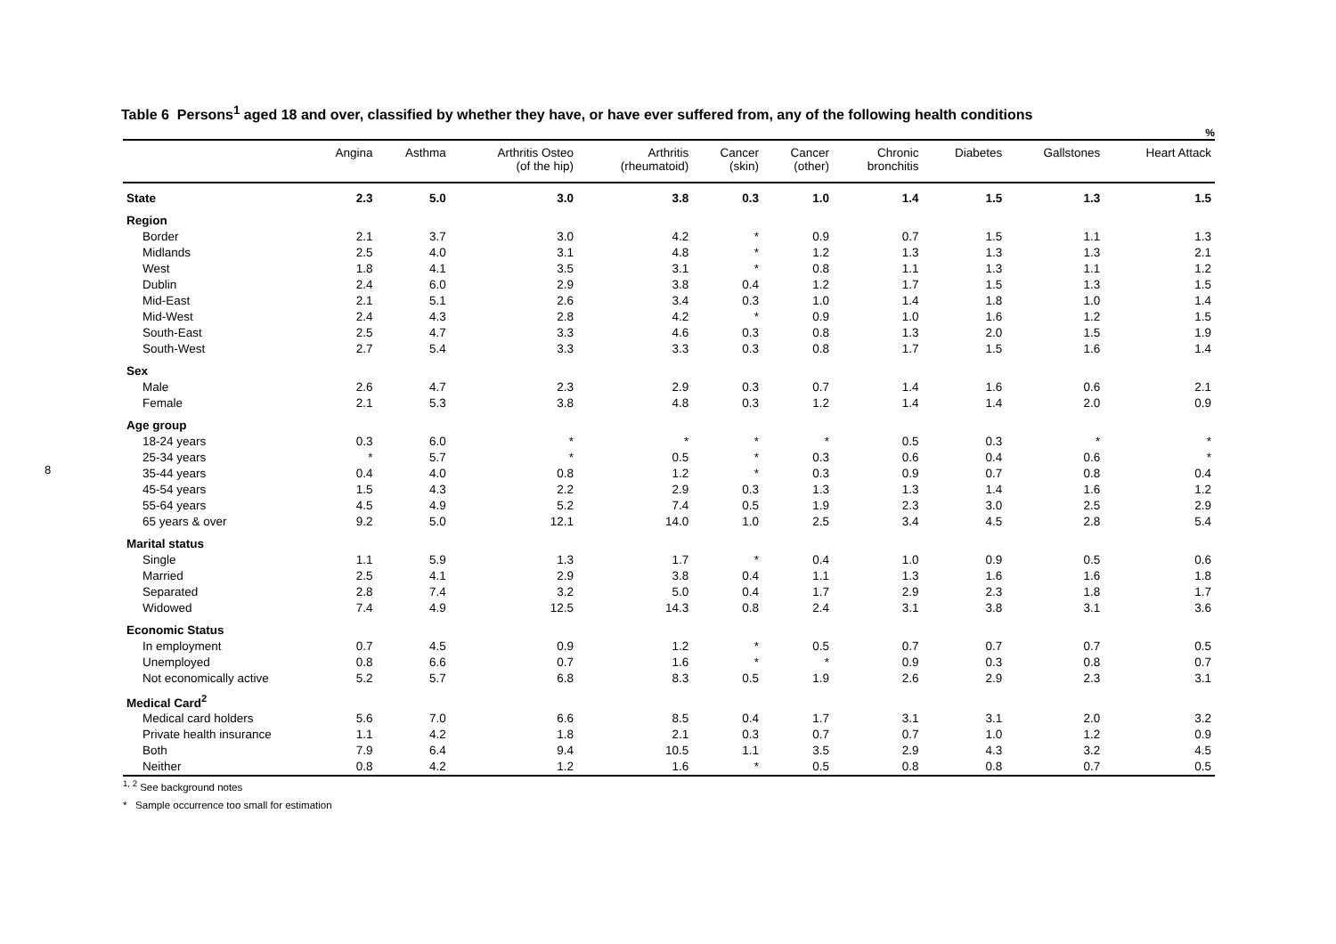8
Table 6 Persons<sup>1</sup> aged 18 and over, classified by whether they have, or have ever suffered from, any of the following health conditions
%
| | Angina | Asthma | Arthritis Osteo (of the hip) | Arthritis (rheumatoid) | Cancer (skin) | Cancer (other) | Chronic bronchitis | Diabetes | Gallstones | Heart Attack |
| --- | --- | --- | --- | --- | --- | --- | --- | --- | --- | --- |
| State | 2.3 | 5.0 | 3.0 | 3.8 | 0.3 | 1.0 | 1.4 | 1.5 | 1.3 | 1.5 |
| Region | | | | | | | | | | |
| Border | 2.1 | 3.7 | 3.0 | 4.2 | * | 0.9 | 0.7 | 1.5 | 1.1 | 1.3 |
| Midlands | 2.5 | 4.0 | 3.1 | 4.8 | * | 1.2 | 1.3 | 1.3 | 1.3 | 2.1 |
| West | 1.8 | 4.1 | 3.5 | 3.1 | * | 0.8 | 1.1 | 1.3 | 1.1 | 1.2 |
| Dublin | 2.4 | 6.0 | 2.9 | 3.8 | 0.4 | 1.2 | 1.7 | 1.5 | 1.3 | 1.5 |
| Mid-East | 2.1 | 5.1 | 2.6 | 3.4 | 0.3 | 1.0 | 1.4 | 1.8 | 1.0 | 1.4 |
| Mid-West | 2.4 | 4.3 | 2.8 | 4.2 | * | 0.9 | 1.0 | 1.6 | 1.2 | 1.5 |
| South-East | 2.5 | 4.7 | 3.3 | 4.6 | 0.3 | 0.8 | 1.3 | 2.0 | 1.5 | 1.9 |
| South-West | 2.7 | 5.4 | 3.3 | 3.3 | 0.3 | 0.8 | 1.7 | 1.5 | 1.6 | 1.4 |
| Sex | | | | | | | | | | |
| Male | 2.6 | 4.7 | 2.3 | 2.9 | 0.3 | 0.7 | 1.4 | 1.6 | 0.6 | 2.1 |
| Female | 2.1 | 5.3 | 3.8 | 4.8 | 0.3 | 1.2 | 1.4 | 1.4 | 2.0 | 0.9 |
| Age group | | | | | | | | | | |
| 18-24 years | 0.3 | 6.0 | * | * | * | * | 0.5 | 0.3 | * | * |
| 25-34 years | * | 5.7 | * | 0.5 | * | 0.3 | 0.6 | 0.4 | 0.6 | * |
| 35-44 years | 0.4 | 4.0 | 0.8 | 1.2 | * | 0.3 | 0.9 | 0.7 | 0.8 | 0.4 |
| 45-54 years | 1.5 | 4.3 | 2.2 | 2.9 | 0.3 | 1.3 | 1.3 | 1.4 | 1.6 | 1.2 |
| 55-64 years | 4.5 | 4.9 | 5.2 | 7.4 | 0.5 | 1.9 | 2.3 | 3.0 | 2.5 | 2.9 |
| 65 years & over | 9.2 | 5.0 | 12.1 | 14.0 | 1.0 | 2.5 | 3.4 | 4.5 | 2.8 | 5.4 |
| Marital status | | | | | | | | | | |
| Single | 1.1 | 5.9 | 1.3 | 1.7 | * | 0.4 | 1.0 | 0.9 | 0.5 | 0.6 |
| Married | 2.5 | 4.1 | 2.9 | 3.8 | 0.4 | 1.1 | 1.3 | 1.6 | 1.6 | 1.8 |
| Separated | 2.8 | 7.4 | 3.2 | 5.0 | 0.4 | 1.7 | 2.9 | 2.3 | 1.8 | 1.7 |
| Widowed | 7.4 | 4.9 | 12.5 | 14.3 | 0.8 | 2.4 | 3.1 | 3.8 | 3.1 | 3.6 |
| Economic Status | | | | | | | | | | |
| In employment | 0.7 | 4.5 | 0.9 | 1.2 | * | 0.5 | 0.7 | 0.7 | 0.7 | 0.5 |
| Unemployed | 0.8 | 6.6 | 0.7 | 1.6 | * | * | 0.9 | 0.3 | 0.8 | 0.7 |
| Not economically active | 5.2 | 5.7 | 6.8 | 8.3 | 0.5 | 1.9 | 2.6 | 2.9 | 2.3 | 3.1 |
| Medical Card<sup>2</sup> | | | | | | | | | | |
| Medical card holders | 5.6 | 7.0 | 6.6 | 8.5 | 0.4 | 1.7 | 3.1 | 3.1 | 2.0 | 3.2 |
| Private health insurance | 1.1 | 4.2 | 1.8 | 2.1 | 0.3 | 0.7 | 0.7 | 1.0 | 1.2 | 0.9 |
| Both | 7.9 | 6.4 | 9.4 | 10.5 | 1.1 | 3.5 | 2.9 | 4.3 | 3.2 | 4.5 |
| Neither | 0.8 | 4.2 | 1.2 | 1.6 | * | 0.5 | 0.8 | 0.8 | 0.7 | 0.5 |
<sup>1, 2</sup> See background notes
* Sample occurrence too small for estimation